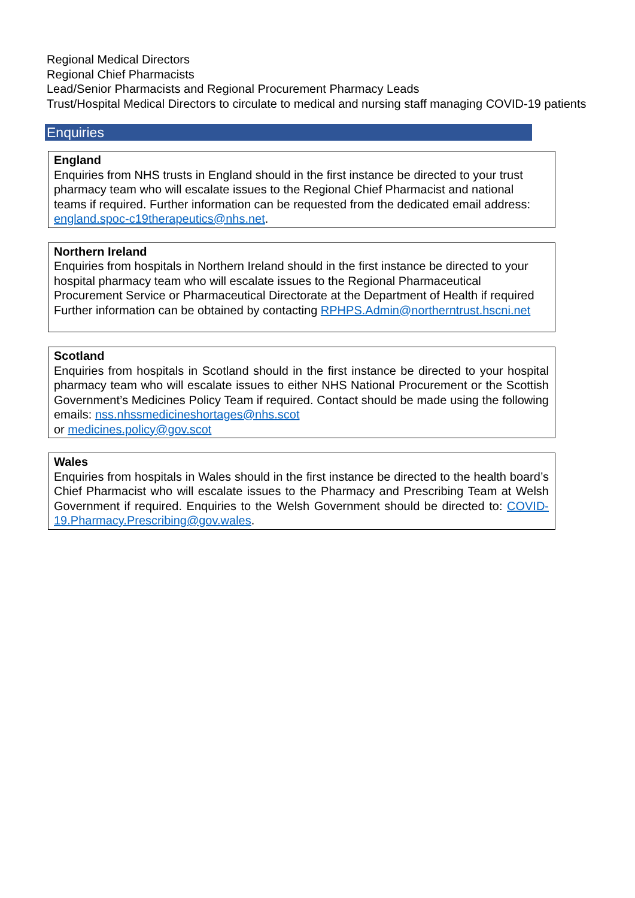Regional Medical Directors
Regional Chief Pharmacists
Lead/Senior Pharmacists and Regional Procurement Pharmacy Leads
Trust/Hospital Medical Directors to circulate to medical and nursing staff managing COVID-19 patients
Enquiries
England
Enquiries from NHS trusts in England should in the first instance be directed to your trust pharmacy team who will escalate issues to the Regional Chief Pharmacist and national teams if required. Further information can be requested from the dedicated email address: england.spoc-c19therapeutics@nhs.net.
Northern Ireland
Enquiries from hospitals in Northern Ireland should in the first instance be directed to your hospital pharmacy team who will escalate issues to the Regional Pharmaceutical Procurement Service or Pharmaceutical Directorate at the Department of Health if required Further information can be obtained by contacting RPHPS.Admin@northerntrust.hscni.net
Scotland
Enquiries from hospitals in Scotland should in the first instance be directed to your hospital pharmacy team who will escalate issues to either NHS National Procurement or the Scottish Government’s Medicines Policy Team if required. Contact should be made using the following emails: nss.nhssmedicineshortages@nhs.scot
or medicines.policy@gov.scot
Wales
Enquiries from hospitals in Wales should in the first instance be directed to the health board’s Chief Pharmacist who will escalate issues to the Pharmacy and Prescribing Team at Welsh Government if required. Enquiries to the Welsh Government should be directed to: COVID-19.Pharmacy.Prescribing@gov.wales.